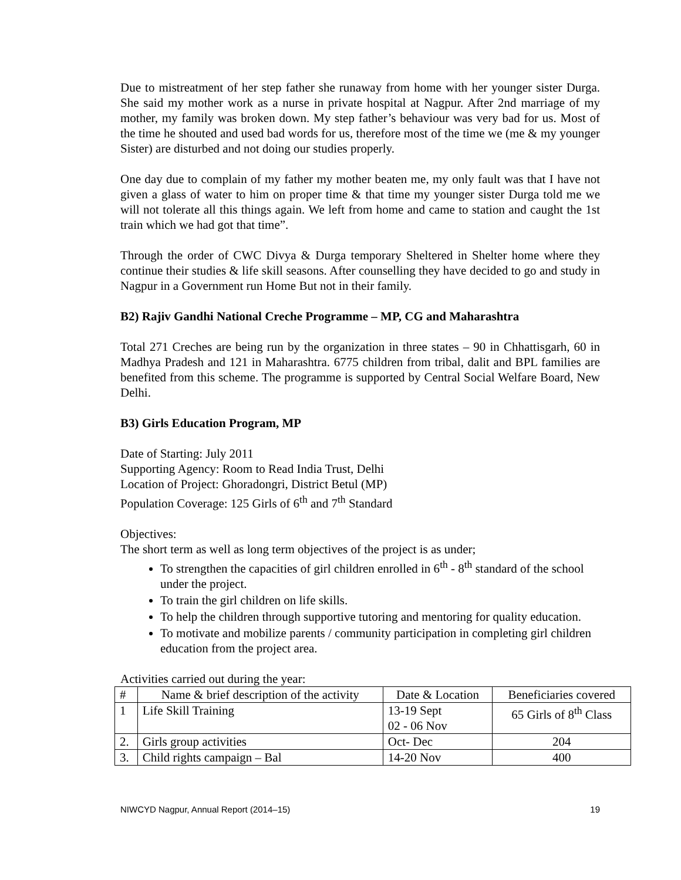Due to mistreatment of her step father she runaway from home with her younger sister Durga. She said my mother work as a nurse in private hospital at Nagpur. After 2nd marriage of my mother, my family was broken down. My step father’s behaviour was very bad for us. Most of the time he shouted and used bad words for us, therefore most of the time we (me & my younger Sister) are disturbed and not doing our studies properly.
One day due to complain of my father my mother beaten me, my only fault was that I have not given a glass of water to him on proper time & that time my younger sister Durga told me we will not tolerate all this things again. We left from home and came to station and caught the 1st train which we had got that time”.
Through the order of CWC Divya & Durga temporary Sheltered in Shelter home where they continue their studies & life skill seasons. After counselling they have decided to go and study in Nagpur in a Government run Home But not in their family.
B2) Rajiv Gandhi National Creche Programme – MP, CG and Maharashtra
Total 271 Creches are being run by the organization in three states – 90 in Chhattisgarh, 60 in Madhya Pradesh and 121 in Maharashtra. 6775 children from tribal, dalit and BPL families are benefited from this scheme. The programme is supported by Central Social Welfare Board, New Delhi.
B3) Girls Education Program, MP
Date of Starting: July 2011
Supporting Agency: Room to Read India Trust, Delhi
Location of Project: Ghoradongri, District Betul (MP)
Population Coverage: 125 Girls of 6<sup>th</sup> and 7<sup>th</sup> Standard
Objectives:
The short term as well as long term objectives of the project is as under;
To strengthen the capacities of girl children enrolled in 6<sup>th</sup> - 8<sup>th</sup> standard of the school under the project.
To train the girl children on life skills.
To help the children through supportive tutoring and mentoring for quality education.
To motivate and mobilize parents / community participation in completing girl children education from the project area.
Activities carried out during the year:
| # | Name & brief description of the activity | Date & Location | Beneficiaries covered |
| 1 | Life Skill Training | 13-19 Sept 02 - 06 Nov | 65 Girls of 8<sup>th</sup> Class |
| 2. | Girls group activities | Oct- Dec | 204 |
| 3. | Child rights campaign – Bal | 14-20 Nov | 400 |
NIWCYD Nagpur, Annual Report (2014–15) 19